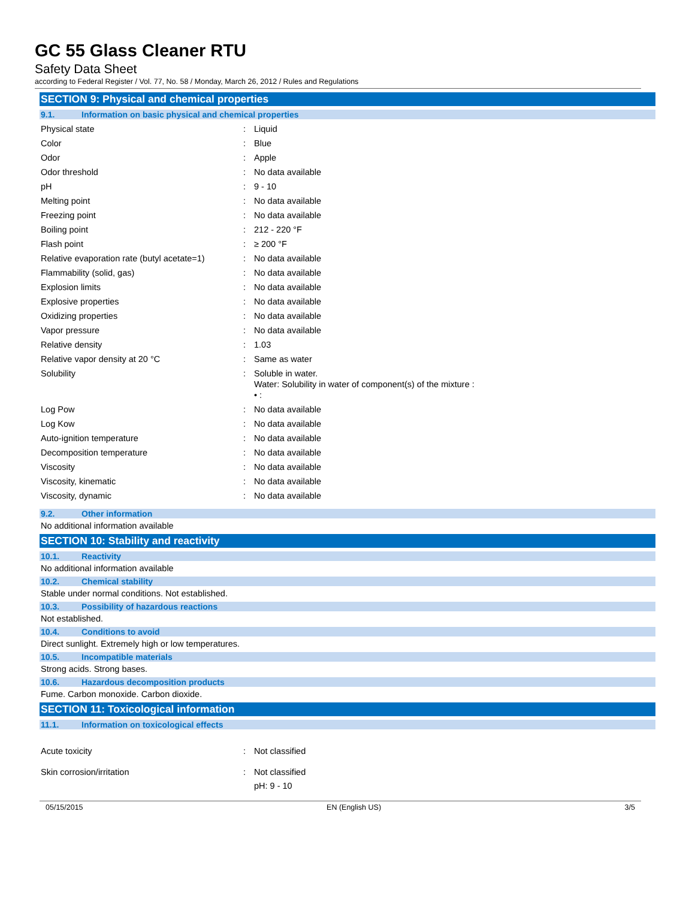GC 55 Glass Cleaner RTU
Safety Data Sheet
according to Federal Register / Vol. 77, No. 58 / Monday, March 26, 2012 / Rules and Regulations
SECTION 9: Physical and chemical properties
9.1. Information on basic physical and chemical properties
| Physical state | : | Liquid |
| Color | : | Blue |
| Odor | : | Apple |
| Odor threshold | : | No data available |
| pH | : | 9 - 10 |
| Melting point | : | No data available |
| Freezing point | : | No data available |
| Boiling point | : | 212 - 220 °F |
| Flash point | : | ≥ 200 °F |
| Relative evaporation rate (butyl acetate=1) | : | No data available |
| Flammability (solid, gas) | : | No data available |
| Explosion limits | : | No data available |
| Explosive properties | : | No data available |
| Oxidizing properties | : | No data available |
| Vapor pressure | : | No data available |
| Relative density | : | 1.03 |
| Relative vapor density at 20 °C | : | Same as water |
| Solubility | : | Soluble in water. Water: Solubility in water of component(s) of the mixture : • : |
| Log Pow | : | No data available |
| Log Kow | : | No data available |
| Auto-ignition temperature | : | No data available |
| Decomposition temperature | : | No data available |
| Viscosity | : | No data available |
| Viscosity, kinematic | : | No data available |
| Viscosity, dynamic | : | No data available |
9.2. Other information
No additional information available
SECTION 10: Stability and reactivity
10.1. Reactivity
No additional information available
10.2. Chemical stability
Stable under normal conditions. Not established.
10.3. Possibility of hazardous reactions
Not established.
10.4. Conditions to avoid
Direct sunlight. Extremely high or low temperatures.
10.5. Incompatible materials
Strong acids. Strong bases.
10.6. Hazardous decomposition products
Fume. Carbon monoxide. Carbon dioxide.
SECTION 11: Toxicological information
11.1. Information on toxicological effects
| Acute toxicity | : | Not classified |
| Skin corrosion/irritation | : | Not classified pH: 9 - 10 |
05/15/2015 EN (English US) 3/5